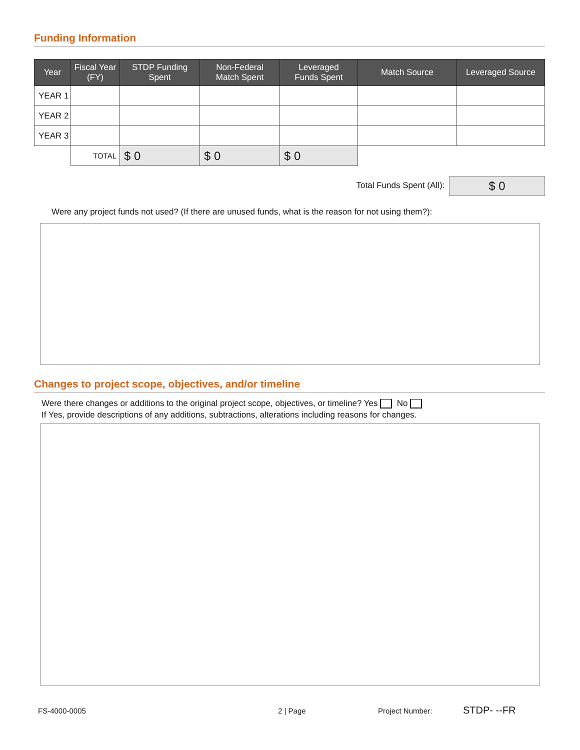Funding Information
| Year | Fiscal Year (FY) | STDP Funding Spent | Non-Federal Match Spent | Leveraged Funds Spent | Match Source | Leveraged Source |
| --- | --- | --- | --- | --- | --- | --- |
| YEAR 1 | | | | | | |
| YEAR 2 | | | | | | |
| YEAR 3 | | | | | | |
| | TOTAL | $ 0 | $ 0 | $ 0 | | |
Total Funds Spent (All): $ 0
Were any project funds not used? (If there are unused funds, what is the reason for not using them?):
Changes to project scope, objectives, and/or timeline
Were there changes or additions to the original project scope, objectives, or timeline? Yes No
If Yes, provide descriptions of any additions, subtractions, alterations including reasons for changes.
FS-4000-0005 2 | Page Project Number:
STDP- --FR